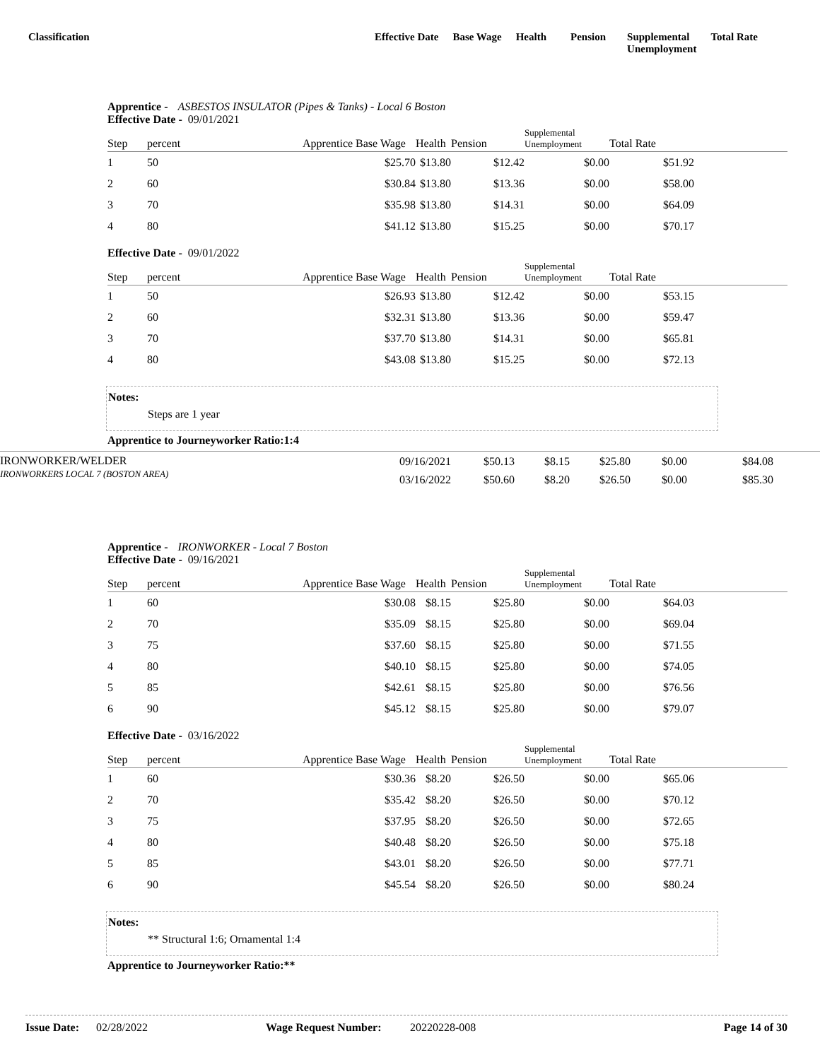Classification Effective Date Base Wage Health Pension Supplemental
Unemployment
Total Rate
Apprentice - ASBESTOS INSULATOR (Pipes & Tanks) - Local 6 Boston
Effective Date - 09/01/2021
| Step | percent | Apprentice Base Wage | Health | Pension | Supplemental Unemployment | Total Rate | |
| --- | --- | --- | --- | --- | --- | --- | --- |
| 1 | 50 | $25.70 | $13.80 | $12.42 | $0.00 | $51.92 | |
| 2 | 60 | $30.84 | $13.80 | $13.36 | $0.00 | $58.00 | |
| 3 | 70 | $35.98 | $13.80 | $14.31 | $0.00 | $64.09 | |
| 4 | 80 | $41.12 | $13.80 | $15.25 | $0.00 | $70.17 | |
Effective Date - 09/01/2022
| Step | percent | Apprentice Base Wage | Health | Pension | Supplemental Unemployment | Total Rate | |
| --- | --- | --- | --- | --- | --- | --- | --- |
| 1 | 50 | $26.93 | $13.80 | $12.42 | $0.00 | $53.15 | |
| 2 | 60 | $32.31 | $13.80 | $13.36 | $0.00 | $59.47 | |
| 3 | 70 | $37.70 | $13.80 | $14.31 | $0.00 | $65.81 | |
| 4 | 80 | $43.08 | $13.80 | $15.25 | $0.00 | $72.13 | |
Notes:
Steps are 1 year
Apprentice to Journeyworker Ratio:1:4
IRONWORKER/WELDER
IRONWORKERS LOCAL 7 (BOSTON AREA)
| 09/16/2021 | $50.13 | $8.15 | $25.80 | $0.00 | $84.08 |
| 03/16/2022 | $50.60 | $8.20 | $26.50 | $0.00 | $85.30 |
Apprentice - IRONWORKER - Local 7 Boston
Effective Date - 09/16/2021
| Step | percent | Apprentice Base Wage | Health | Pension | Supplemental Unemployment | Total Rate | |
| --- | --- | --- | --- | --- | --- | --- | --- |
| 1 | 60 | $30.08 | $8.15 | $25.80 | $0.00 | $64.03 | |
| 2 | 70 | $35.09 | $8.15 | $25.80 | $0.00 | $69.04 | |
| 3 | 75 | $37.60 | $8.15 | $25.80 | $0.00 | $71.55 | |
| 4 | 80 | $40.10 | $8.15 | $25.80 | $0.00 | $74.05 | |
| 5 | 85 | $42.61 | $8.15 | $25.80 | $0.00 | $76.56 | |
| 6 | 90 | $45.12 | $8.15 | $25.80 | $0.00 | $79.07 | |
Effective Date - 03/16/2022
| Step | percent | Apprentice Base Wage | Health | Pension | Supplemental Unemployment | Total Rate | |
| --- | --- | --- | --- | --- | --- | --- | --- |
| 1 | 60 | $30.36 | $8.20 | $26.50 | $0.00 | $65.06 | |
| 2 | 70 | $35.42 | $8.20 | $26.50 | $0.00 | $70.12 | |
| 3 | 75 | $37.95 | $8.20 | $26.50 | $0.00 | $72.65 | |
| 4 | 80 | $40.48 | $8.20 | $26.50 | $0.00 | $75.18 | |
| 5 | 85 | $43.01 | $8.20 | $26.50 | $0.00 | $77.71 | |
| 6 | 90 | $45.54 | $8.20 | $26.50 | $0.00 | $80.24 | |
Notes:
** Structural 1:6; Ornamental 1:4
Apprentice to Journeyworker Ratio:**
Issue Date: 02/28/2022 Wage Request Number: 20220228-008 Page 14 of 30